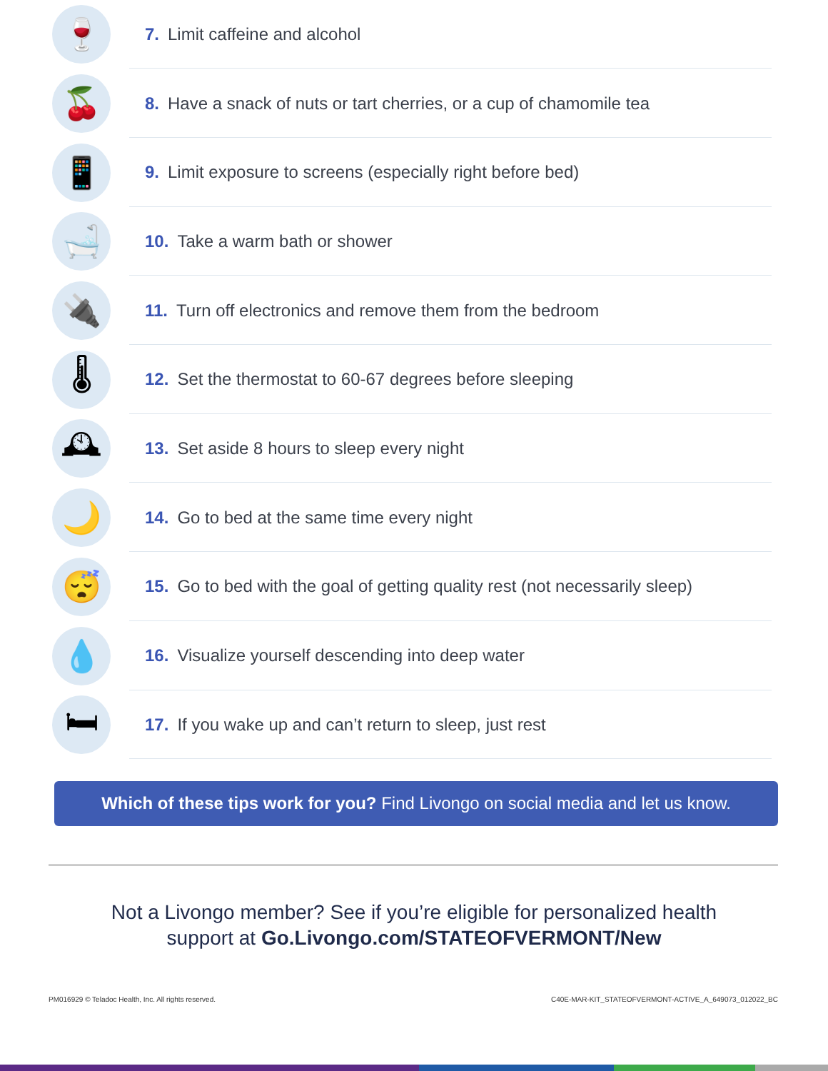🍷
7. Limit caffeine and alcohol
🍒
8. Have a snack of nuts or tart cherries, or a cup of chamomile tea
📱
9. Limit exposure to screens (especially right before bed)
🛁
10. Take a warm bath or shower
🔌
11. Turn off electronics and remove them from the bedroom
🌡
12. Set the thermostat to 60-67 degrees before sleeping
🕰
13. Set aside 8 hours to sleep every night
🌙
14. Go to bed at the same time every night
😴
15. Go to bed with the goal of getting quality rest (not necessarily sleep)
💧
16. Visualize yourself descending into deep water
🛏
17. If you wake up and can’t return to sleep, just rest
Which of these tips work for you? Find Livongo on social media and let us know.
Not a Livongo member? See if you’re eligible for personalized health
support at Go.Livongo.com/STATEOFVERMONT/New
PM016929 © Teladoc Health, Inc. All rights reserved. C40E-MAR-KIT_STATEOFVERMONT-ACTIVE_A_649073_012022_BC